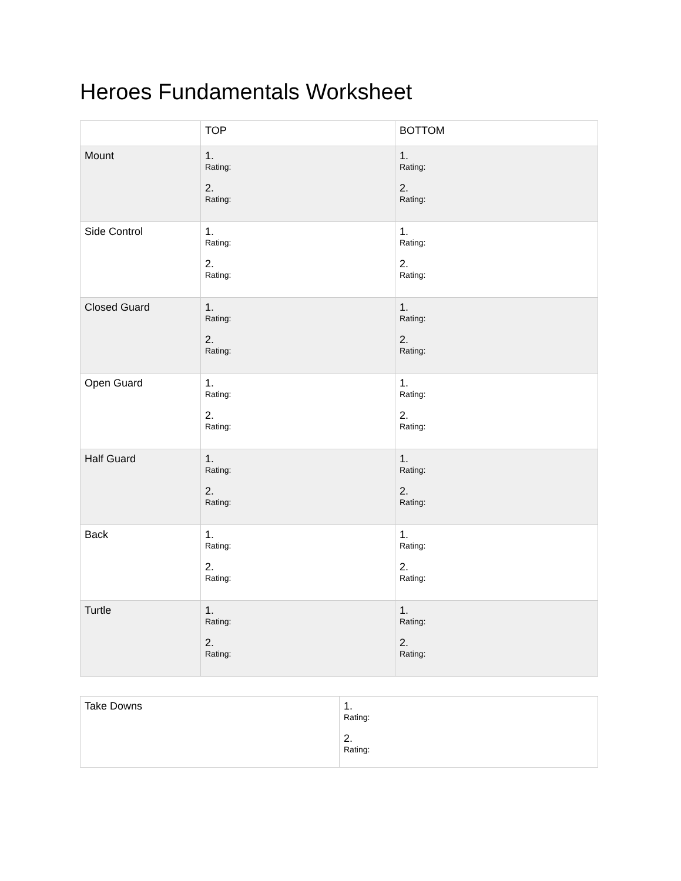Heroes Fundamentals Worksheet
| | TOP | BOTTOM |
| Mount | 1. Rating: 2. Rating: | 1. Rating: 2. Rating: |
| Side Control | 1. Rating: 2. Rating: | 1. Rating: 2. Rating: |
| Closed Guard | 1. Rating: 2. Rating: | 1. Rating: 2. Rating: |
| Open Guard | 1. Rating: 2. Rating: | 1. Rating: 2. Rating: |
| Half Guard | 1. Rating: 2. Rating: | 1. Rating: 2. Rating: |
| Back | 1. Rating: 2. Rating: | 1. Rating: 2. Rating: |
| Turtle | 1. Rating: 2. Rating: | 1. Rating: 2. Rating: |
| Take Downs | 1. Rating: 2. Rating: |